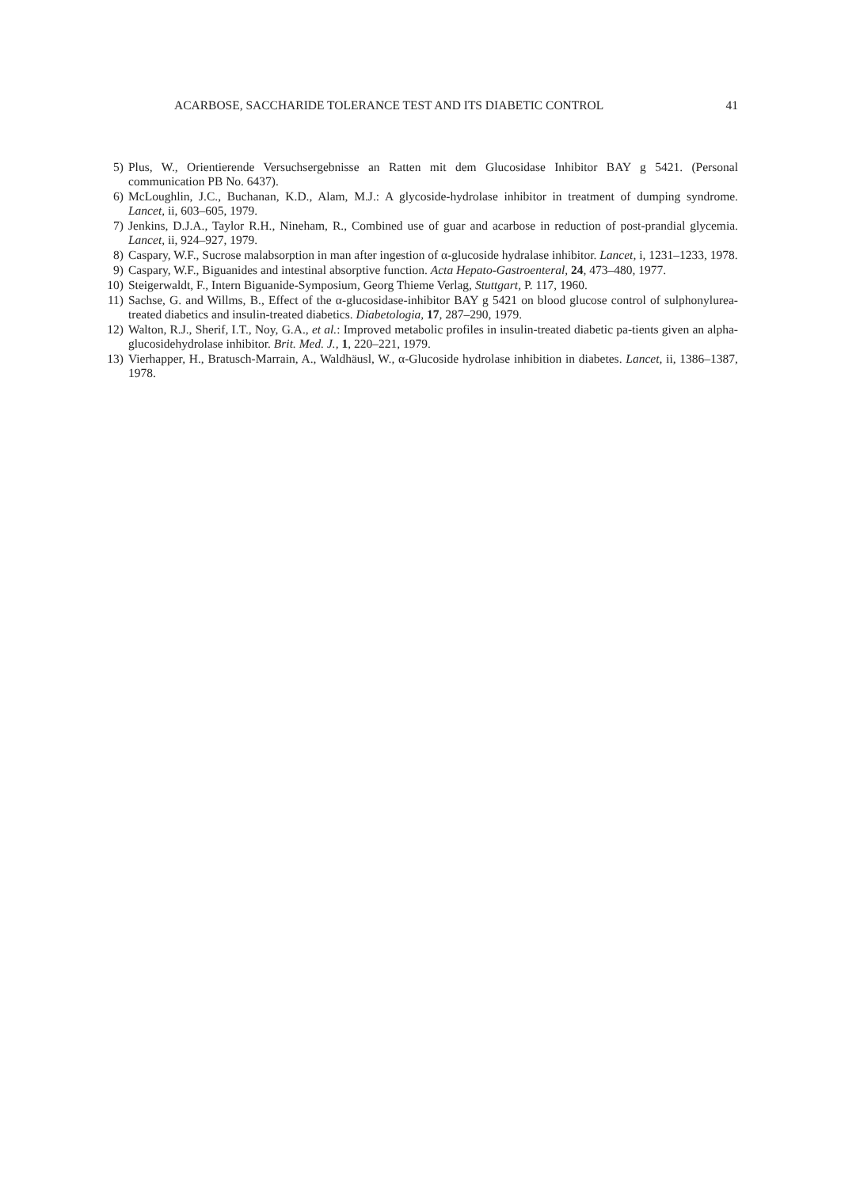ACARBOSE, SACCHARIDE TOLERANCE TEST AND ITS DIABETIC CONTROL 41
5) Plus, W., Orientierende Versuchsergebnisse an Ratten mit dem Glucosidase Inhibitor BAY g 5421. (Personal communication PB No. 6437).
6) McLoughlin, J.C., Buchanan, K.D., Alam, M.J.: A glycoside-hydrolase inhibitor in treatment of dumping syndrome. Lancet, ii, 603–605, 1979.
7) Jenkins, D.J.A., Taylor R.H., Nineham, R., Combined use of guar and acarbose in reduction of post-prandial glycemia. Lancet, ii, 924–927, 1979.
8) Caspary, W.F., Sucrose malabsorption in man after ingestion of α-glucoside hydralase inhibitor. Lancet, i, 1231–1233, 1978.
9) Caspary, W.F., Biguanides and intestinal absorptive function. Acta Hepato-Gastroenteral, 24, 473–480, 1977.
10) Steigerwaldt, F., Intern Biguanide-Symposium, Georg Thieme Verlag, Stuttgart, P. 117, 1960.
11) Sachse, G. and Willms, B., Effect of the α-glucosidase-inhibitor BAY g 5421 on blood glucose control of sulphonylurea-treated diabetics and insulin-treated diabetics. Diabetologia, 17, 287–290, 1979.
12) Walton, R.J., Sherif, I.T., Noy, G.A., et al.: Improved metabolic profiles in insulin-treated diabetic pa-tients given an alpha-glucosidehydrolase inhibitor. Brit. Med. J., 1, 220–221, 1979.
13) Vierhapper, H., Bratusch-Marrain, A., Waldhäusl, W., α-Glucoside hydrolase inhibition in diabetes. Lancet, ii, 1386–1387, 1978.